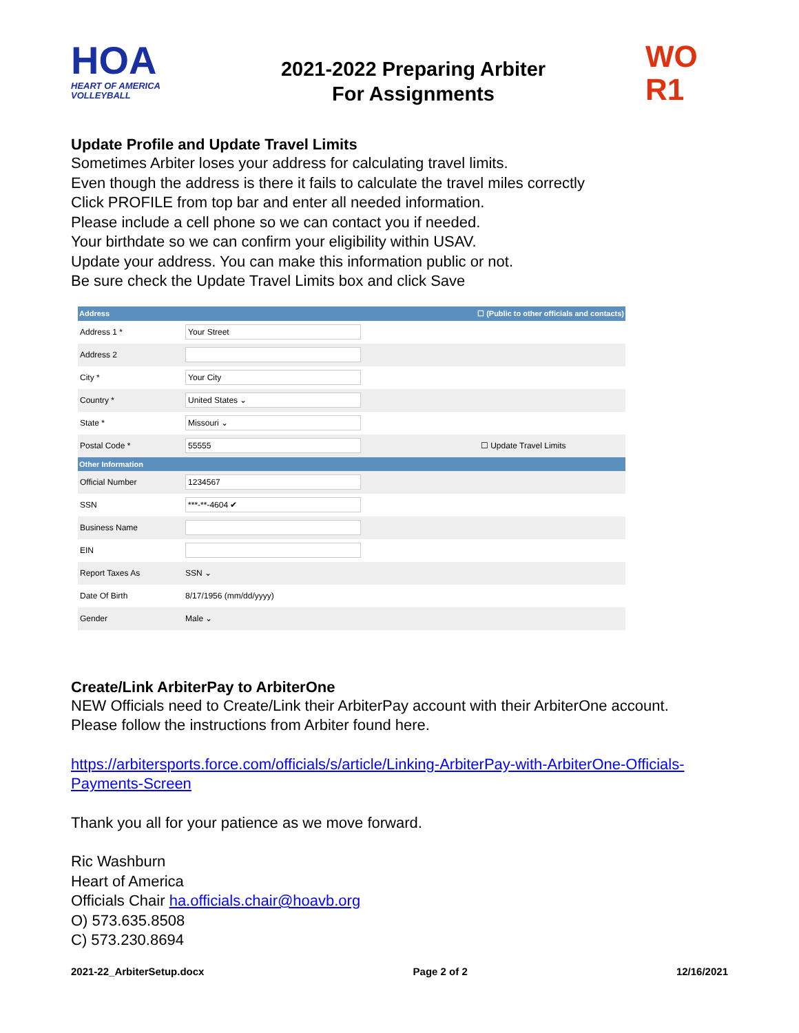HOA
HEART OF AMERICA
VOLLEYBALL
2021-2022 Preparing Arbiter
For Assignments
WO
R1
Update Profile and Update Travel Limits
Sometimes Arbiter loses your address for calculating travel limits.
Even though the address is there it fails to calculate the travel miles correctly
Click PROFILE from top bar and enter all needed information.
Please include a cell phone so we can contact you if needed.
Your birthdate so we can confirm your eligibility within USAV.
Update your address. You can make this information public or not.
Be sure check the Update Travel Limits box and click Save
| Address | ☐ (Public to other officials and contacts) | |
| --- | --- | --- |
| Address 1 * | Your Street | |
| Address 2 | | |
| City * | Your City | |
| Country * | United States ⌄ | |
| State * | Missouri ⌄ | |
| Postal Code * | 55555 | ☐ Update Travel Limits |
| Other Information | | |
| Official Number | 1234567 | |
| SSN | ***-**-4604 ✔ | |
| Business Name | | |
| EIN | | |
| Report Taxes As | SSN ⌄ | |
| Date Of Birth | 8/17/1956 (mm/dd/yyyy) | |
| Gender | Male ⌄ | |
Create/Link ArbiterPay to ArbiterOne
NEW Officials need to Create/Link their ArbiterPay account with their ArbiterOne account.
Please follow the instructions from Arbiter found here.
https://arbitersports.force.com/officials/s/article/Linking-ArbiterPay-with-ArbiterOne-Officials-Payments-Screen
Thank you all for your patience as we move forward.
Ric Washburn
Heart of America
Officials Chair ha.officials.chair@hoavb.org
O) 573.635.8508
C) 573.230.8694
2021-22_ArbiterSetup.docx Page 2 of 2 12/16/2021